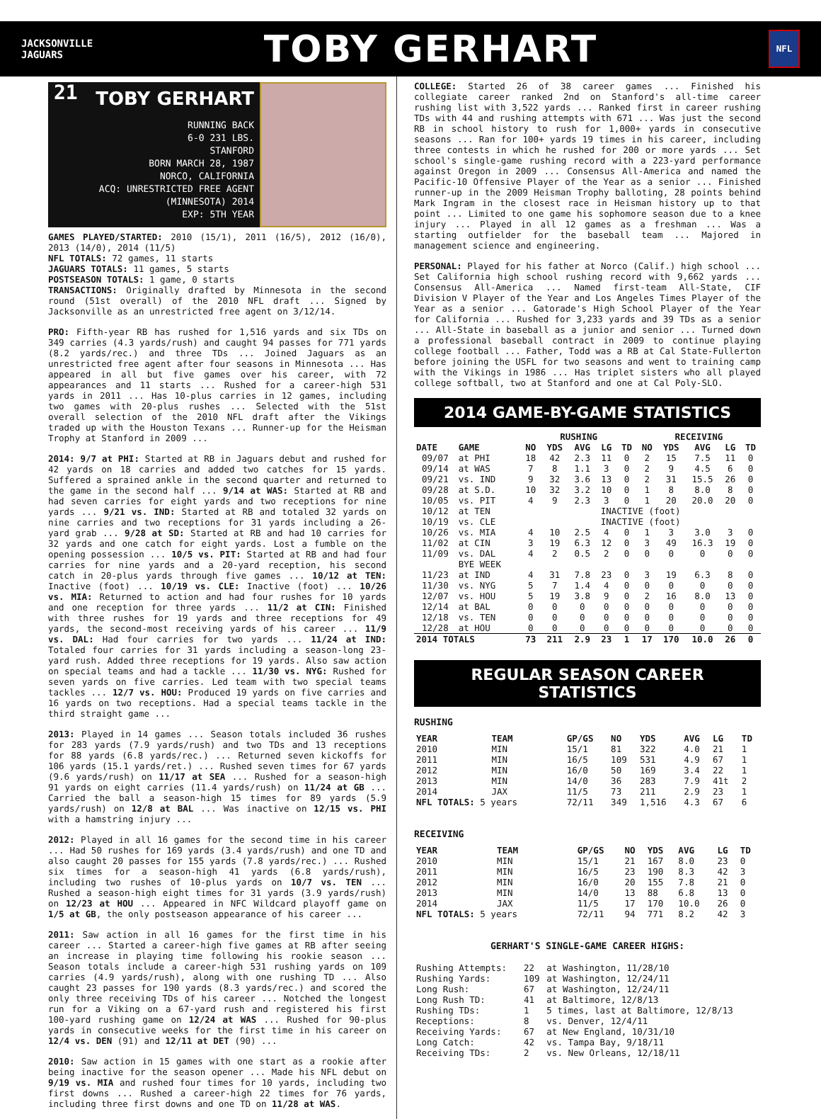JACKSONVILLE
JAGUARS
TOBY GERHART
NFL
21
TOBY GERHART
RUNNING BACK
6-0 231 LBS.
STANFORD
BORN MARCH 28, 1987
NORCO, CALIFORNIA
ACQ: UNRESTRICTED FREE AGENT (MINNESOTA) 2014
EXP: 5TH YEAR
GAMES PLAYED/STARTED: 2010 (15/1), 2011 (16/5), 2012 (16/0), 2013 (14/0), 2014 (11/5)
NFL TOTALS: 72 games, 11 starts
JAGUARS TOTALS: 11 games, 5 starts
POSTSEASON TOTALS: 1 game, 0 starts
TRANSACTIONS: Originally drafted by Minnesota in the second round (51st overall) of the 2010 NFL draft ... Signed by Jacksonville as an unrestricted free agent on 3/12/14.
PRO: Fifth-year RB has rushed for 1,516 yards and six TDs on 349 carries (4.3 yards/rush) and caught 94 passes for 771 yards (8.2 yards/rec.) and three TDs ... Joined Jaguars as an unrestricted free agent after four seasons in Minnesota ... Has appeared in all but five games over his career, with 72 appearances and 11 starts ... Rushed for a career-high 531 yards in 2011 ... Has 10-plus carries in 12 games, including two games with 20-plus rushes ... Selected with the 51st overall selection of the 2010 NFL draft after the Vikings traded up with the Houston Texans ... Runner-up for the Heisman Trophy at Stanford in 2009 ...
2014: 9/7 at PHI: Started at RB in Jaguars debut and rushed for 42 yards on 18 carries and added two catches for 15 yards. Suffered a sprained ankle in the second quarter and returned to the game in the second half ... 9/14 at WAS: Started at RB and had seven carries for eight yards and two receptions for nine yards ... 9/21 vs. IND: Started at RB and totaled 32 yards on nine carries and two receptions for 31 yards including a 26-yard grab ... 9/28 at SD: Started at RB and had 10 carries for 32 yards and one catch for eight yards. Lost a fumble on the opening possession ... 10/5 vs. PIT: Started at RB and had four carries for nine yards and a 20-yard reception, his second catch in 20-plus yards through five games ... 10/12 at TEN: Inactive (foot) ... 10/19 vs. CLE: Inactive (foot) ... 10/26 vs. MIA: Returned to action and had four rushes for 10 yards and one reception for three yards ... 11/2 at CIN: Finished with three rushes for 19 yards and three receptions for 49 yards, the second-most receiving yards of his career ... 11/9 vs. DAL: Had four carries for two yards ... 11/24 at IND: Totaled four carries for 31 yards including a season-long 23-yard rush. Added three receptions for 19 yards. Also saw action on special teams and had a tackle ... 11/30 vs. NYG: Rushed for seven yards on five carries. Led team with two special teams tackles ... 12/7 vs. HOU: Produced 19 yards on five carries and 16 yards on two receptions. Had a special teams tackle in the third straight game ...
2013: Played in 14 games ... Season totals included 36 rushes for 283 yards (7.9 yards/rush) and two TDs and 13 receptions for 88 yards (6.8 yards/rec.) ... Returned seven kickoffs for 106 yards (15.1 yards/ret.) ... Rushed seven times for 67 yards (9.6 yards/rush) on 11/17 at SEA ... Rushed for a season-high 91 yards on eight carries (11.4 yards/rush) on 11/24 at GB ... Carried the ball a season-high 15 times for 89 yards (5.9 yards/rush) on 12/8 at BAL ... Was inactive on 12/15 vs. PHI with a hamstring injury ...
2012: Played in all 16 games for the second time in his career ... Had 50 rushes for 169 yards (3.4 yards/rush) and one TD and also caught 20 passes for 155 yards (7.8 yards/rec.) ... Rushed six times for a season-high 41 yards (6.8 yards/rush), including two rushes of 10-plus yards on 10/7 vs. TEN ... Rushed a season-high eight times for 31 yards (3.9 yards/rush) on 12/23 at HOU ... Appeared in NFC Wildcard playoff game on 1/5 at GB, the only postseason appearance of his career ...
2011: Saw action in all 16 games for the first time in his career ... Started a career-high five games at RB after seeing an increase in playing time following his rookie season ... Season totals include a career-high 531 rushing yards on 109 carries (4.9 yards/rush), along with one rushing TD ... Also caught 23 passes for 190 yards (8.3 yards/rec.) and scored the only three receiving TDs of his career ... Notched the longest run for a Viking on a 67-yard rush and registered his first 100-yard rushing game on 12/24 at WAS ... Rushed for 90-plus yards in consecutive weeks for the first time in his career on 12/4 vs. DEN (91) and 12/11 at DET (90) ...
2010: Saw action in 15 games with one start as a rookie after being inactive for the season opener ... Made his NFL debut on 9/19 vs. MIA and rushed four times for 10 yards, including two first downs ... Rushed a career-high 22 times for 76 yards, including three first downs and one TD on 11/28 at WAS.
COLLEGE: Started 26 of 38 career games ... Finished his collegiate career ranked 2nd on Stanford's all-time career rushing list with 3,522 yards ... Ranked first in career rushing TDs with 44 and rushing attempts with 671 ... Was just the second RB in school history to rush for 1,000+ yards in consecutive seasons ... Ran for 100+ yards 19 times in his career, including three contests in which he rushed for 200 or more yards ... Set school's single-game rushing record with a 223-yard performance against Oregon in 2009 ... Consensus All-America and named the Pacific-10 Offensive Player of the Year as a senior ... Finished runner-up in the 2009 Heisman Trophy balloting, 28 points behind Mark Ingram in the closest race in Heisman history up to that point ... Limited to one game his sophomore season due to a knee injury ... Played in all 12 games as a freshman ... Was a starting outfielder for the baseball team ... Majored in management science and engineering.
PERSONAL: Played for his father at Norco (Calif.) high school ... Set California high school rushing record with 9,662 yards ... Consensus All-America ... Named first-team All-State, CIF Division V Player of the Year and Los Angeles Times Player of the Year as a senior ... Gatorade's High School Player of the Year for California ... Rushed for 3,233 yards and 39 TDs as a senior ... All-State in baseball as a junior and senior ... Turned down a professional baseball contract in 2009 to continue playing college football ... Father, Todd was a RB at Cal State-Fullerton before joining the USFL for two seasons and went to training camp with the Vikings in 1986 ... Has triplet sisters who all played college softball, two at Stanford and one at Cal Poly-SLO.
2014 GAME-BY-GAME STATISTICS
| | | RUSHING | | | | | RECEIVING | | | | |
| --- | --- | --- | --- | --- | --- | --- | --- | --- | --- | --- | --- |
| DATE | GAME | NO | YDS | AVG | LG | TD | NO | YDS | AVG | LG | TD |
| 09/07 | at PHI | 18 | 42 | 2.3 | 11 | 0 | 2 | 15 | 7.5 | 11 | 0 |
| 09/14 | at WAS | 7 | 8 | 1.1 | 3 | 0 | 2 | 9 | 4.5 | 6 | 0 |
| 09/21 | vs. IND | 9 | 32 | 3.6 | 13 | 0 | 2 | 31 | 15.5 | 26 | 0 |
| 09/28 | at S.D. | 10 | 32 | 3.2 | 10 | 0 | 1 | 8 | 8.0 | 8 | 0 |
| 10/05 | vs. PIT | 4 | 9 | 2.3 | 3 | 0 | 1 | 20 | 20.0 | 20 | 0 |
| 10/12 | at TEN | INACTIVE (foot) | | | | | | | | | |
| 10/19 | vs. CLE | INACTIVE (foot) | | | | | | | | | |
| 10/26 | vs. MIA | 4 | 10 | 2.5 | 4 | 0 | 1 | 3 | 3.0 | 3 | 0 |
| 11/02 | at CIN | 3 | 19 | 6.3 | 12 | 0 | 3 | 49 | 16.3 | 19 | 0 |
| 11/09 | vs. DAL | 4 | 2 | 0.5 | 2 | 0 | 0 | 0 | 0 | 0 | 0 |
| | BYE WEEK | | | | | | | | | | |
| 11/23 | at IND | 4 | 31 | 7.8 | 23 | 0 | 3 | 19 | 6.3 | 8 | 0 |
| 11/30 | vs. NYG | 5 | 7 | 1.4 | 4 | 0 | 0 | 0 | 0 | 0 | 0 |
| 12/07 | vs. HOU | 5 | 19 | 3.8 | 9 | 0 | 2 | 16 | 8.0 | 13 | 0 |
| 12/14 | at BAL | 0 | 0 | 0 | 0 | 0 | 0 | 0 | 0 | 0 | 0 |
| 12/18 | vs. TEN | 0 | 0 | 0 | 0 | 0 | 0 | 0 | 0 | 0 | 0 |
| 12/28 | at HOU | 0 | 0 | 0 | 0 | 0 | 0 | 0 | 0 | 0 | 0 |
| 2014 TOTALS | | 73 | 211 | 2.9 | 23 | 1 | 17 | 170 | 10.0 | 26 | 0 |
REGULAR SEASON CAREER STATISTICS
RUSHING
| YEAR | TEAM | GP/GS | NO | YDS | AVG | LG | TD |
| --- | --- | --- | --- | --- | --- | --- | --- |
| 2010 | MIN | 15/1 | 81 | 322 | 4.0 | 21 | 1 |
| 2011 | MIN | 16/5 | 109 | 531 | 4.9 | 67 | 1 |
| 2012 | MIN | 16/0 | 50 | 169 | 3.4 | 22 | 1 |
| 2013 | MIN | 14/0 | 36 | 283 | 7.9 | 41t | 2 |
| 2014 | JAX | 11/5 | 73 | 211 | 2.9 | 23 | 1 |
| NFL TOTALS: 5 years | | 72/11 | 349 | 1,516 | 4.3 | 67 | 6 |
RECEIVING
| YEAR | TEAM | GP/GS | NO | YDS | AVG | LG | TD |
| --- | --- | --- | --- | --- | --- | --- | --- |
| 2010 | MIN | 15/1 | 21 | 167 | 8.0 | 23 | 0 |
| 2011 | MIN | 16/5 | 23 | 190 | 8.3 | 42 | 3 |
| 2012 | MIN | 16/0 | 20 | 155 | 7.8 | 21 | 0 |
| 2013 | MIN | 14/0 | 13 | 88 | 6.8 | 13 | 0 |
| 2014 | JAX | 11/5 | 17 | 170 | 10.0 | 26 | 0 |
| NFL TOTALS: 5 years | | 72/11 | 94 | 771 | 8.2 | 42 | 3 |
GERHART'S SINGLE-GAME CAREER HIGHS:
| Rushing Attempts: | 22 | at Washington, 11/28/10 |
| Rushing Yards: | 109 | at Washington, 12/24/11 |
| Long Rush: | 67 | at Washington, 12/24/11 |
| Long Rush TD: | 41 | at Baltimore, 12/8/13 |
| Rushing TDs: | 1 | 5 times, last at Baltimore, 12/8/13 |
| Receptions: | 8 | vs. Denver, 12/4/11 |
| Receiving Yards: | 67 | at New England, 10/31/10 |
| Long Catch: | 42 | vs. Tampa Bay, 9/18/11 |
| Receiving TDs: | 2 | vs. New Orleans, 12/18/11 |